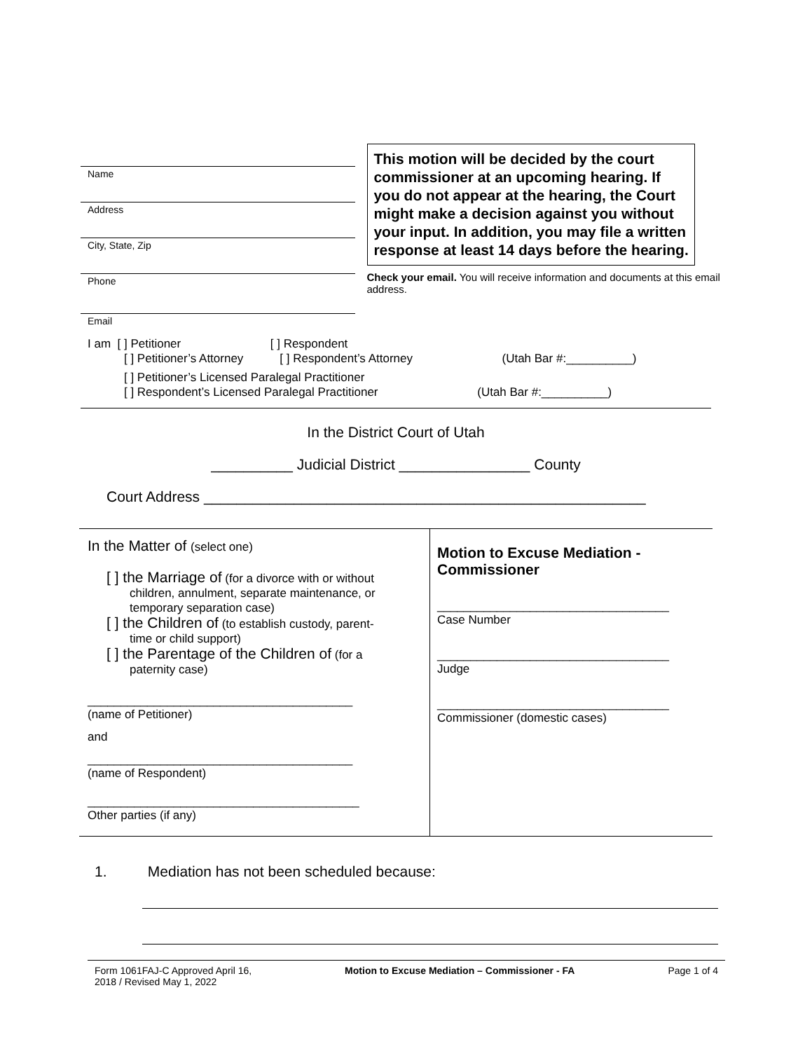Name
Address
City, State, Zip
Phone
Email
This motion will be decided by the court commissioner at an upcoming hearing. If you do not appear at the hearing, the Court might make a decision against you without your input. In addition, you may file a written response at least 14 days before the hearing.
Check your email. You will receive information and documents at this email address.
I am [ ] Petitioner [ ] Respondent
[ ] Petitioner’s Attorney [ ] Respondent’s Attorney (Utah Bar #:__________)
[ ] Petitioner’s Licensed Paralegal Practitioner
[ ] Respondent’s Licensed Paralegal Practitioner (Utah Bar #:__________)
In the District Court of Utah
__________ Judicial District ________________ County
Court Address ______________________________________________________
In the Matter of (select one)
[ ] the Marriage of (for a divorce with or without
children, annulment, separate maintenance, or
temporary separation case)
[ ] the Children of (to establish custody, parent-
time or child support)
[ ] the Parentage of the Children of (for a
paternity case)
________________________________________
(name of Petitioner)
and
________________________________________
(name of Respondent)
_________________________________________
Other parties (if any)
Motion to Excuse Mediation -
Commissioner
___________________________________
Case Number
___________________________________
Judge
___________________________________
Commissioner (domestic cases)
1. Mediation has not been scheduled because:
Form 1061FAJ-C Approved April 16,
2018 / Revised May 1, 2022
Motion to Excuse Mediation – Commissioner - FA
Page 1 of 4